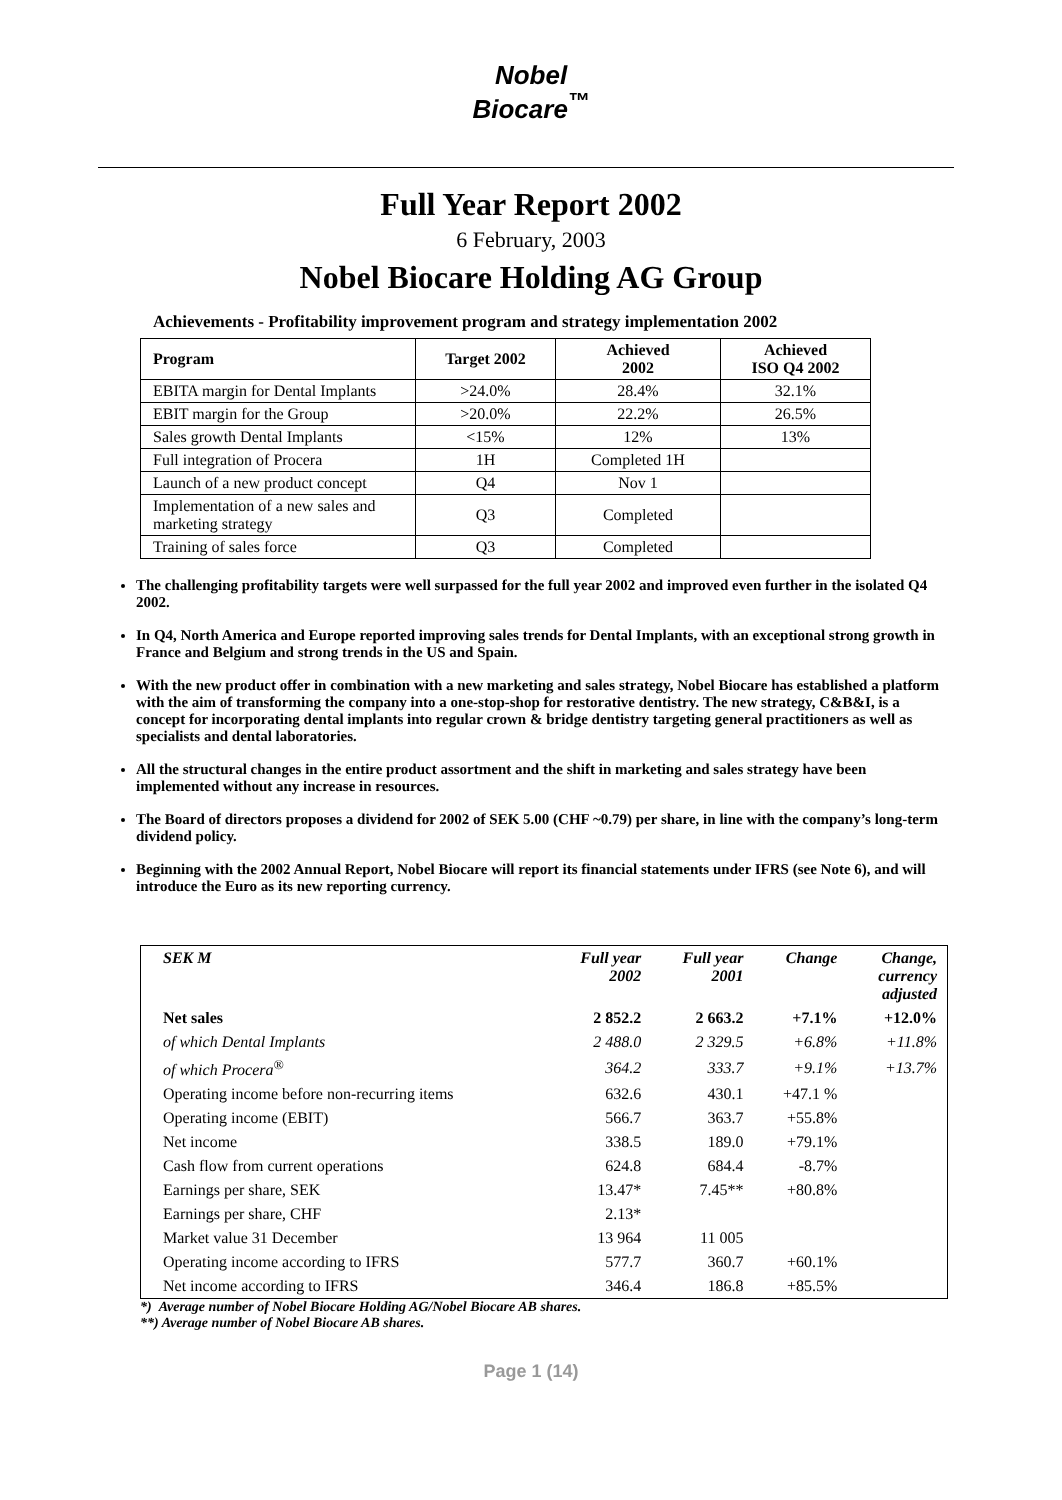Nobel
Biocare<sup>™</sup>
Full Year Report 2002
6 February, 2003
Nobel Biocare Holding AG Group
Achievements - Profitability improvement program and strategy implementation 2002
| Program | Target 2002 | Achieved 2002 | Achieved ISO Q4 2002 |
| --- | --- | --- | --- |
| EBITA margin for Dental Implants | >24.0% | 28.4% | 32.1% |
| EBIT margin for the Group | >20.0% | 22.2% | 26.5% |
| Sales growth Dental Implants | <15% | 12% | 13% |
| Full integration of Procera | 1H | Completed 1H | |
| Launch of a new product concept | Q4 | Nov 1 | |
| Implementation of a new sales and marketing strategy | Q3 | Completed | |
| Training of sales force | Q3 | Completed | |
The challenging profitability targets were well surpassed for the full year 2002 and improved even further in the isolated Q4 2002.
In Q4, North America and Europe reported improving sales trends for Dental Implants, with an exceptional strong growth in France and Belgium and strong trends in the US and Spain.
With the new product offer in combination with a new marketing and sales strategy, Nobel Biocare has established a platform with the aim of transforming the company into a one-stop-shop for restorative dentistry. The new strategy, C&B&I, is a concept for incorporating dental implants into regular crown & bridge dentistry targeting general practitioners as well as specialists and dental laboratories.
All the structural changes in the entire product assortment and the shift in marketing and sales strategy have been implemented without any increase in resources.
The Board of directors proposes a dividend for 2002 of SEK 5.00 (CHF ~0.79) per share, in line with the company’s long-term dividend policy.
Beginning with the 2002 Annual Report, Nobel Biocare will report its financial statements under IFRS (see Note 6), and will introduce the Euro as its new reporting currency.
| SEK M | Full year 2002 | Full year 2001 | Change | Change, currency adjusted |
| --- | --- | --- | --- | --- |
| Net sales | 2 852.2 | 2 663.2 | +7.1% | +12.0% |
| of which Dental Implants | 2 488.0 | 2 329.5 | +6.8% | +11.8% |
| of which Procera<sup>®</sup> | 364.2 | 333.7 | +9.1% | +13.7% |
| Operating income before non-recurring items | 632.6 | 430.1 | +47.1 % | |
| Operating income (EBIT) | 566.7 | 363.7 | +55.8% | |
| Net income | 338.5 | 189.0 | +79.1% | |
| Cash flow from current operations | 624.8 | 684.4 | -8.7% | |
| Earnings per share, SEK | 13.47* | 7.45** | +80.8% | |
| Earnings per share, CHF | 2.13* | | | |
| Market value 31 December | 13 964 | 11 005 | | |
| Operating income according to IFRS | 577.7 | 360.7 | +60.1% | |
| Net income according to IFRS | 346.4 | 186.8 | +85.5% | |
*) Average number of Nobel Biocare Holding AG/Nobel Biocare AB shares.
**) Average number of Nobel Biocare AB shares.
Page 1 (14)